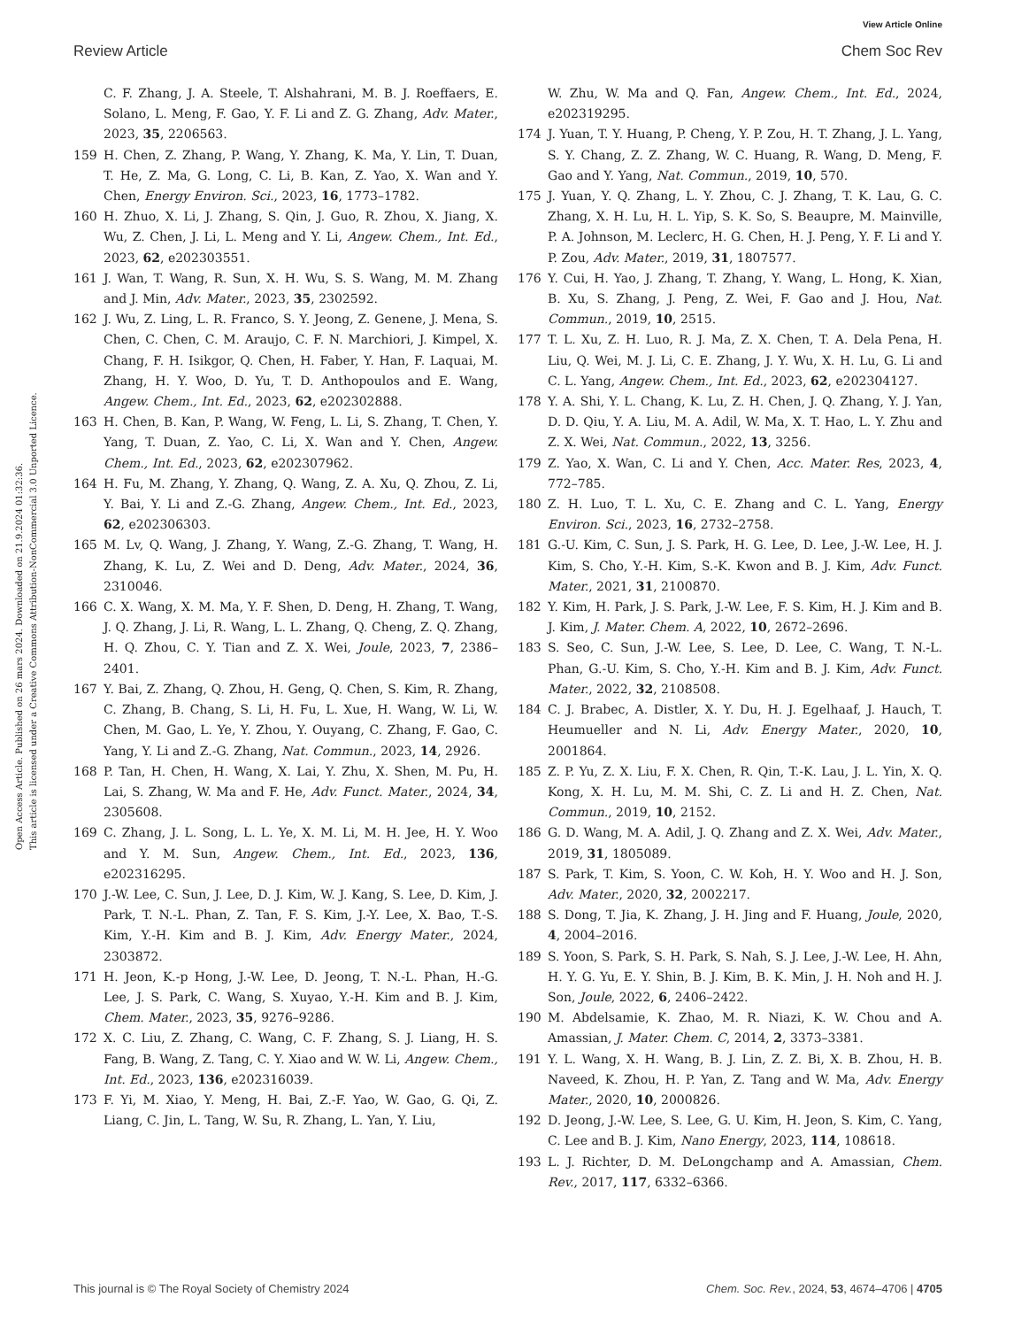View Article Online
Review Article Chem Soc Rev
Open Access Article. Published on 26 mars 2024. Downloaded on 21.9.2024 01:32:36.
This article is licensed under a Creative Commons Attribution-NonCommercial 3.0 Unported Licence.
C. F. Zhang, J. A. Steele, T. Alshahrani, M. B. J. Roeffaers, E. Solano, L. Meng, F. Gao, Y. F. Li and Z. G. Zhang, Adv. Mater., 2023, 35, 2206563.
159 H. Chen, Z. Zhang, P. Wang, Y. Zhang, K. Ma, Y. Lin, T. Duan, T. He, Z. Ma, G. Long, C. Li, B. Kan, Z. Yao, X. Wan and Y. Chen, Energy Environ. Sci., 2023, 16, 1773–1782.
160 H. Zhuo, X. Li, J. Zhang, S. Qin, J. Guo, R. Zhou, X. Jiang, X. Wu, Z. Chen, J. Li, L. Meng and Y. Li, Angew. Chem., Int. Ed., 2023, 62, e202303551.
161 J. Wan, T. Wang, R. Sun, X. H. Wu, S. S. Wang, M. M. Zhang and J. Min, Adv. Mater., 2023, 35, 2302592.
162 J. Wu, Z. Ling, L. R. Franco, S. Y. Jeong, Z. Genene, J. Mena, S. Chen, C. Chen, C. M. Araujo, C. F. N. Marchiori, J. Kimpel, X. Chang, F. H. Isikgor, Q. Chen, H. Faber, Y. Han, F. Laquai, M. Zhang, H. Y. Woo, D. Yu, T. D. Anthopoulos and E. Wang, Angew. Chem., Int. Ed., 2023, 62, e202302888.
163 H. Chen, B. Kan, P. Wang, W. Feng, L. Li, S. Zhang, T. Chen, Y. Yang, T. Duan, Z. Yao, C. Li, X. Wan and Y. Chen, Angew. Chem., Int. Ed., 2023, 62, e202307962.
164 H. Fu, M. Zhang, Y. Zhang, Q. Wang, Z. A. Xu, Q. Zhou, Z. Li, Y. Bai, Y. Li and Z.-G. Zhang, Angew. Chem., Int. Ed., 2023, 62, e202306303.
165 M. Lv, Q. Wang, J. Zhang, Y. Wang, Z.-G. Zhang, T. Wang, H. Zhang, K. Lu, Z. Wei and D. Deng, Adv. Mater., 2024, 36, 2310046.
166 C. X. Wang, X. M. Ma, Y. F. Shen, D. Deng, H. Zhang, T. Wang, J. Q. Zhang, J. Li, R. Wang, L. L. Zhang, Q. Cheng, Z. Q. Zhang, H. Q. Zhou, C. Y. Tian and Z. X. Wei, Joule, 2023, 7, 2386–2401.
167 Y. Bai, Z. Zhang, Q. Zhou, H. Geng, Q. Chen, S. Kim, R. Zhang, C. Zhang, B. Chang, S. Li, H. Fu, L. Xue, H. Wang, W. Li, W. Chen, M. Gao, L. Ye, Y. Zhou, Y. Ouyang, C. Zhang, F. Gao, C. Yang, Y. Li and Z.-G. Zhang, Nat. Commun., 2023, 14, 2926.
168 P. Tan, H. Chen, H. Wang, X. Lai, Y. Zhu, X. Shen, M. Pu, H. Lai, S. Zhang, W. Ma and F. He, Adv. Funct. Mater., 2024, 34, 2305608.
169 C. Zhang, J. L. Song, L. L. Ye, X. M. Li, M. H. Jee, H. Y. Woo and Y. M. Sun, Angew. Chem., Int. Ed., 2023, 136, e202316295.
170 J.-W. Lee, C. Sun, J. Lee, D. J. Kim, W. J. Kang, S. Lee, D. Kim, J. Park, T. N.-L. Phan, Z. Tan, F. S. Kim, J.-Y. Lee, X. Bao, T.-S. Kim, Y.-H. Kim and B. J. Kim, Adv. Energy Mater., 2024, 2303872.
171 H. Jeon, K.-p Hong, J.-W. Lee, D. Jeong, T. N.-L. Phan, H.-G. Lee, J. S. Park, C. Wang, S. Xuyao, Y.-H. Kim and B. J. Kim, Chem. Mater., 2023, 35, 9276–9286.
172 X. C. Liu, Z. Zhang, C. Wang, C. F. Zhang, S. J. Liang, H. S. Fang, B. Wang, Z. Tang, C. Y. Xiao and W. W. Li, Angew. Chem., Int. Ed., 2023, 136, e202316039.
173 F. Yi, M. Xiao, Y. Meng, H. Bai, Z.-F. Yao, W. Gao, G. Qi, Z. Liang, C. Jin, L. Tang, W. Su, R. Zhang, L. Yan, Y. Liu,
W. Zhu, W. Ma and Q. Fan, Angew. Chem., Int. Ed., 2024, e202319295.
174 J. Yuan, T. Y. Huang, P. Cheng, Y. P. Zou, H. T. Zhang, J. L. Yang, S. Y. Chang, Z. Z. Zhang, W. C. Huang, R. Wang, D. Meng, F. Gao and Y. Yang, Nat. Commun., 2019, 10, 570.
175 J. Yuan, Y. Q. Zhang, L. Y. Zhou, C. J. Zhang, T. K. Lau, G. C. Zhang, X. H. Lu, H. L. Yip, S. K. So, S. Beaupre, M. Mainville, P. A. Johnson, M. Leclerc, H. G. Chen, H. J. Peng, Y. F. Li and Y. P. Zou, Adv. Mater., 2019, 31, 1807577.
176 Y. Cui, H. Yao, J. Zhang, T. Zhang, Y. Wang, L. Hong, K. Xian, B. Xu, S. Zhang, J. Peng, Z. Wei, F. Gao and J. Hou, Nat. Commun., 2019, 10, 2515.
177 T. L. Xu, Z. H. Luo, R. J. Ma, Z. X. Chen, T. A. Dela Pena, H. Liu, Q. Wei, M. J. Li, C. E. Zhang, J. Y. Wu, X. H. Lu, G. Li and C. L. Yang, Angew. Chem., Int. Ed., 2023, 62, e202304127.
178 Y. A. Shi, Y. L. Chang, K. Lu, Z. H. Chen, J. Q. Zhang, Y. J. Yan, D. D. Qiu, Y. A. Liu, M. A. Adil, W. Ma, X. T. Hao, L. Y. Zhu and Z. X. Wei, Nat. Commun., 2022, 13, 3256.
179 Z. Yao, X. Wan, C. Li and Y. Chen, Acc. Mater. Res, 2023, 4, 772–785.
180 Z. H. Luo, T. L. Xu, C. E. Zhang and C. L. Yang, Energy Environ. Sci., 2023, 16, 2732–2758.
181 G.-U. Kim, C. Sun, J. S. Park, H. G. Lee, D. Lee, J.-W. Lee, H. J. Kim, S. Cho, Y.-H. Kim, S.-K. Kwon and B. J. Kim, Adv. Funct. Mater., 2021, 31, 2100870.
182 Y. Kim, H. Park, J. S. Park, J.-W. Lee, F. S. Kim, H. J. Kim and B. J. Kim, J. Mater. Chem. A, 2022, 10, 2672–2696.
183 S. Seo, C. Sun, J.-W. Lee, S. Lee, D. Lee, C. Wang, T. N.-L. Phan, G.-U. Kim, S. Cho, Y.-H. Kim and B. J. Kim, Adv. Funct. Mater., 2022, 32, 2108508.
184 C. J. Brabec, A. Distler, X. Y. Du, H. J. Egelhaaf, J. Hauch, T. Heumueller and N. Li, Adv. Energy Mater., 2020, 10, 2001864.
185 Z. P. Yu, Z. X. Liu, F. X. Chen, R. Qin, T.-K. Lau, J. L. Yin, X. Q. Kong, X. H. Lu, M. M. Shi, C. Z. Li and H. Z. Chen, Nat. Commun., 2019, 10, 2152.
186 G. D. Wang, M. A. Adil, J. Q. Zhang and Z. X. Wei, Adv. Mater., 2019, 31, 1805089.
187 S. Park, T. Kim, S. Yoon, C. W. Koh, H. Y. Woo and H. J. Son, Adv. Mater., 2020, 32, 2002217.
188 S. Dong, T. Jia, K. Zhang, J. H. Jing and F. Huang, Joule, 2020, 4, 2004–2016.
189 S. Yoon, S. Park, S. H. Park, S. Nah, S. J. Lee, J.-W. Lee, H. Ahn, H. Y. G. Yu, E. Y. Shin, B. J. Kim, B. K. Min, J. H. Noh and H. J. Son, Joule, 2022, 6, 2406–2422.
190 M. Abdelsamie, K. Zhao, M. R. Niazi, K. W. Chou and A. Amassian, J. Mater. Chem. C, 2014, 2, 3373–3381.
191 Y. L. Wang, X. H. Wang, B. J. Lin, Z. Z. Bi, X. B. Zhou, H. B. Naveed, K. Zhou, H. P. Yan, Z. Tang and W. Ma, Adv. Energy Mater., 2020, 10, 2000826.
192 D. Jeong, J.-W. Lee, S. Lee, G. U. Kim, H. Jeon, S. Kim, C. Yang, C. Lee and B. J. Kim, Nano Energy, 2023, 114, 108618.
193 L. J. Richter, D. M. DeLongchamp and A. Amassian, Chem. Rev., 2017, 117, 6332–6366.
This journal is © The Royal Society of Chemistry 2024 Chem. Soc. Rev., 2024, 53, 4674–4706 | 4705